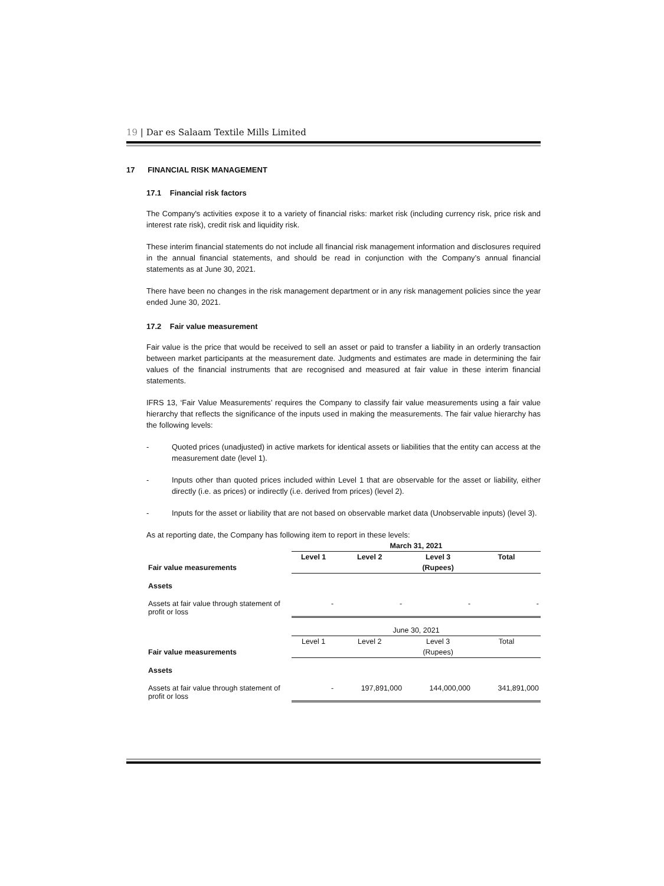19 | Dar es Salaam Textile Mills Limited
17 FINANCIAL RISK MANAGEMENT
17.1 Financial risk factors
The Company's activities expose it to a variety of financial risks: market risk (including currency risk, price risk and interest rate risk), credit risk and liquidity risk.
These interim financial statements do not include all financial risk management information and disclosures required in the annual financial statements, and should be read in conjunction with the Company’s annual financial statements as at June 30, 2021.
There have been no changes in the risk management department or in any risk management policies since the year ended June 30, 2021.
17.2 Fair value measurement
Fair value is the price that would be received to sell an asset or paid to transfer a liability in an orderly transaction between market participants at the measurement date. Judgments and estimates are made in determining the fair values of the financial instruments that are recognised and measured at fair value in these interim financial statements.
IFRS 13, ‘Fair Value Measurements’ requires the Company to classify fair value measurements using a fair value hierarchy that reflects the significance of the inputs used in making the measurements. The fair value hierarchy has the following levels:
- Quoted prices (unadjusted) in active markets for identical assets or liabilities that the entity can access at the measurement date (level 1).
- Inputs other than quoted prices included within Level 1 that are observable for the asset or liability, either directly (i.e. as prices) or indirectly (i.e. derived from prices) (level 2).
- Inputs for the asset or liability that are not based on observable market data (Unobservable inputs) (level 3).
As at reporting date, the Company has following item to report in these levels:
| | March 31, 2021 | | | |
| | Level 1 | Level 2 | Level 3 | Total |
| Fair value measurements | | | (Rupees) | |
| Assets | | | | |
| Assets at fair value through statement of profit or loss | - | - | - | - |
| | June 30, 2021 | | | |
| | Level 1 | Level 2 | Level 3 | Total |
| Fair value measurements | | | (Rupees) | |
| Assets | | | | |
| Assets at fair value through statement of profit or loss | - | 197,891,000 | 144,000,000 | 341,891,000 |